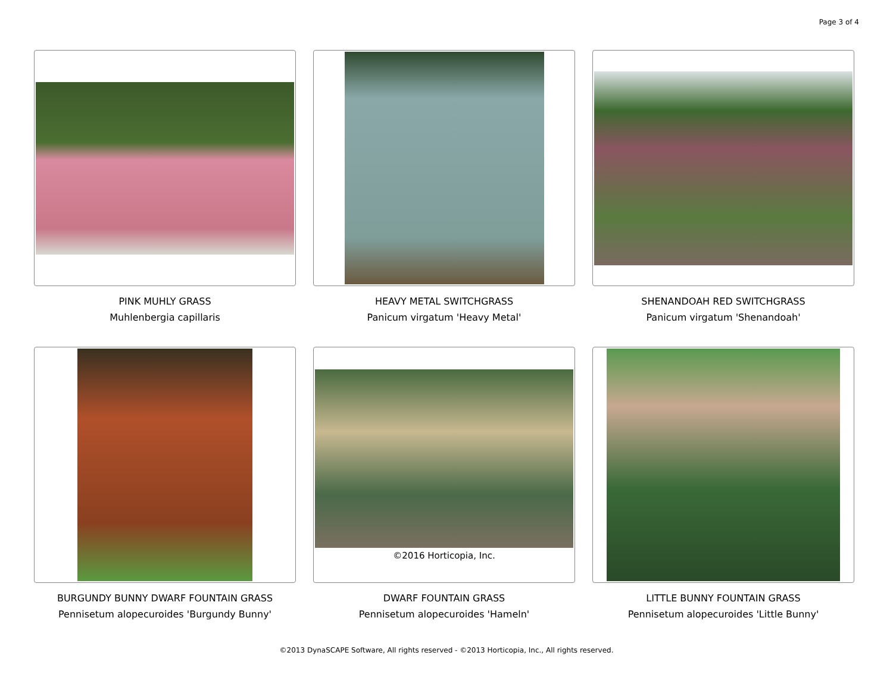Page 3 of 4
PINK MUHLY GRASS
Muhlenbergia capillaris
HEAVY METAL SWITCHGRASS
Panicum virgatum 'Heavy Metal'
SHENANDOAH RED SWITCHGRASS
Panicum virgatum 'Shenandoah'
BURGUNDY BUNNY DWARF FOUNTAIN GRASS
Pennisetum alopecuroides 'Burgundy Bunny'
©2016 Horticopia, Inc.
DWARF FOUNTAIN GRASS
Pennisetum alopecuroides 'Hameln'
LITTLE BUNNY FOUNTAIN GRASS
Pennisetum alopecuroides 'Little Bunny'
©2013 DynaSCAPE Software, All rights reserved - ©2013 Horticopia, Inc., All rights reserved.